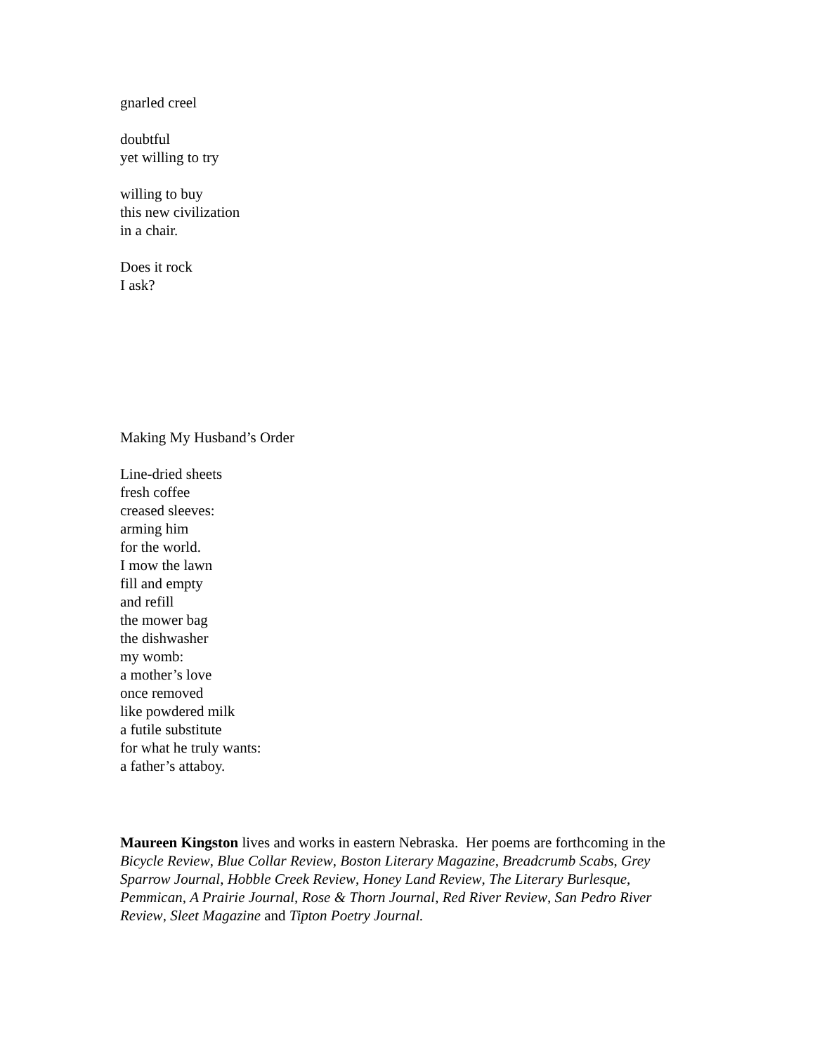gnarled creel
doubtful
yet willing to try
willing to buy
this new civilization
in a chair.
Does it rock
I ask?
Making My Husband’s Order
Line-dried sheets
fresh coffee
creased sleeves:
arming him
for the world.
I mow the lawn
fill and empty
and refill
the mower bag
the dishwasher
my womb:
a mother’s love
once removed
like powdered milk
a futile substitute
for what he truly wants:
a father’s attaboy.
Maureen Kingston lives and works in eastern Nebraska. Her poems are forthcoming in the Bicycle Review, Blue Collar Review, Boston Literary Magazine, Breadcrumb Scabs, Grey Sparrow Journal, Hobble Creek Review, Honey Land Review, The Literary Burlesque, Pemmican, A Prairie Journal, Rose & Thorn Journal, Red River Review, San Pedro River Review, Sleet Magazine and Tipton Poetry Journal.